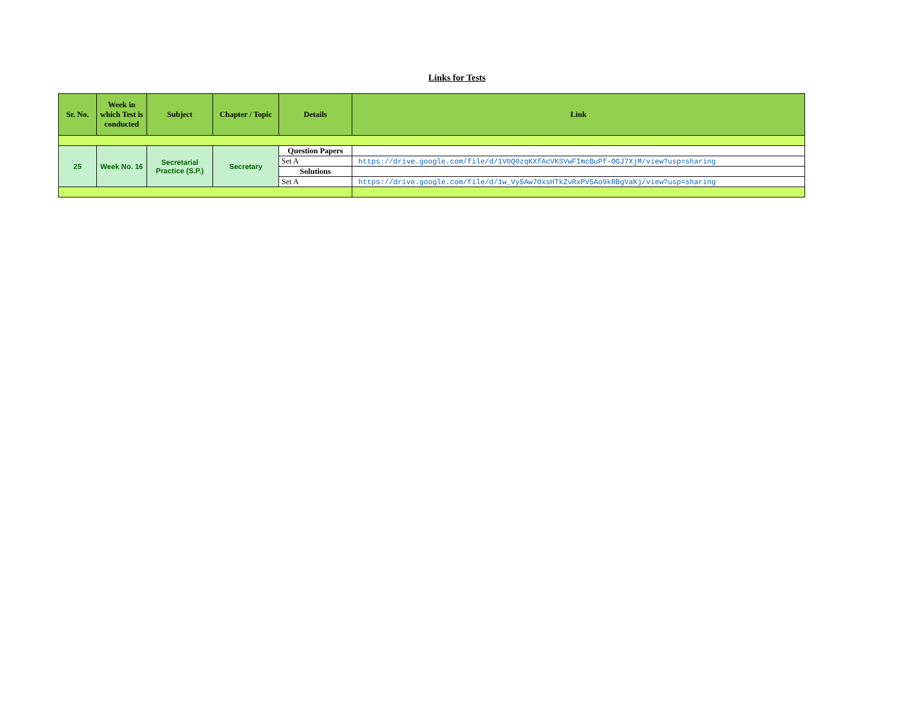Links for Tests
| Sr. No. | Week in which Test is conducted | Subject | Chapter / Topic | Details | Link |
| --- | --- | --- | --- | --- | --- |
| 25 | Week No. 16 | Secretarial Practice (S.P.) | Secretary | Question Papers | |
| | | | | Set A | https://drive.google.com/file/d/1V0Q0zqKXfAcVKSVwFImcBuPf-OGJ7XjM/view?usp=sharing |
| | | | | Solutions | |
| | | | | Set A | https://drive.google.com/file/d/1w_Vy5Aw7OxsHTkZvRxPV5Ao9kRBgVaKj/view?usp=sharing |